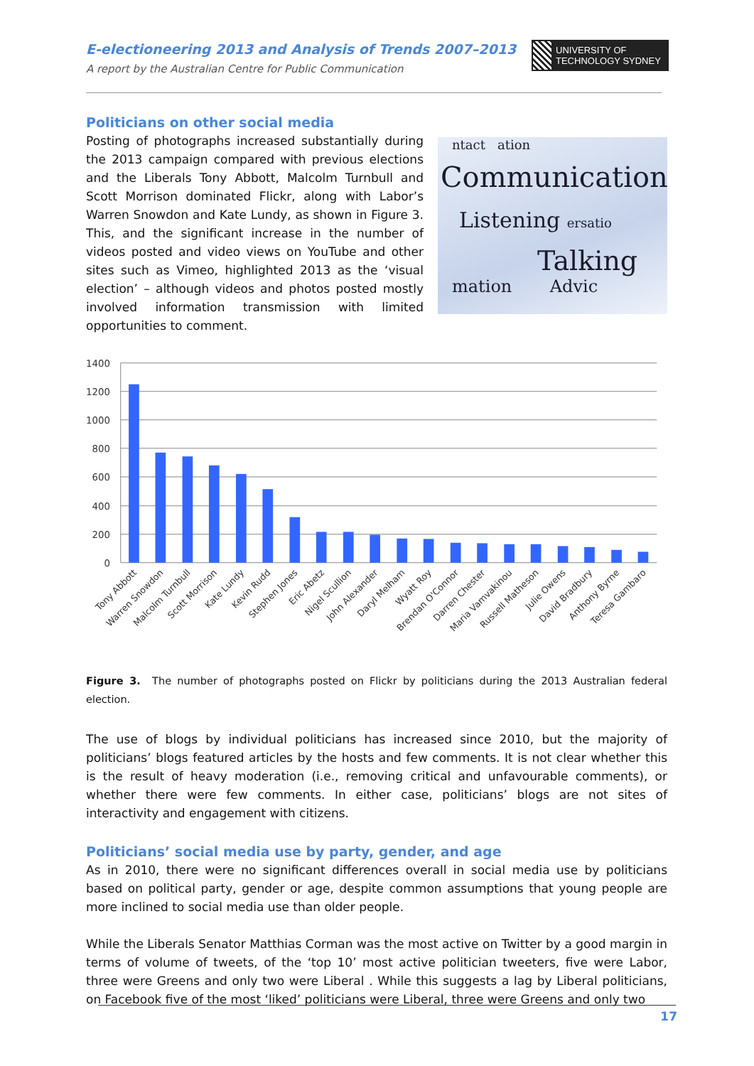E-electioneering 2013 and Analysis of Trends 2007–2013
A report by the Australian Centre for Public Communication
UNIVERSITY OF
TECHNOLOGY SYDNEY
Politicians on other social media
Posting of photographs increased substantially during the 2013 campaign compared with previous elections and the Liberals Tony Abbott, Malcolm Turnbull and Scott Morrison dominated Flickr, along with Labor’s Warren Snowdon and Kate Lundy, as shown in Figure 3. This, and the significant increase in the number of videos posted and video views on YouTube and other sites such as Vimeo, highlighted 2013 as the ‘visual election’ – although videos and photos posted mostly involved information transmission with limited opportunities to comment.
ntact ation
Communication
Listening ersatio
Talking
mation Advic
1400
1200
1000
800
600
400
200
0
Tony Abbott
Warren Snowdon
Malcolm Turnbull
Scott Morrison
Kate Lundy
Kevin Rudd
Stephen Jones
Eric Abetz
Nigel Scullion
John Alexander
Daryl Melham
Wyatt Roy
Brendan O'Connor
Darren Chester
Maria Vamvakinou
Russell Matheson
Julie Owens
David Bradbury
Anthony Byrne
Teresa Gambaro
Figure 3. The number of photographs posted on Flickr by politicians during the 2013 Australian federal election.
The use of blogs by individual politicians has increased since 2010, but the majority of politicians’ blogs featured articles by the hosts and few comments. It is not clear whether this is the result of heavy moderation (i.e., removing critical and unfavourable comments), or whether there were few comments. In either case, politicians’ blogs are not sites of interactivity and engagement with citizens.
Politicians’ social media use by party, gender, and age
As in 2010, there were no significant differences overall in social media use by politicians based on political party, gender or age, despite common assumptions that young people are more inclined to social media use than older people.
While the Liberals Senator Matthias Corman was the most active on Twitter by a good margin in terms of volume of tweets, of the ‘top 10’ most active politician tweeters, five were Labor, three were Greens and only two were Liberal . While this suggests a lag by Liberal politicians, on Facebook five of the most ‘liked’ politicians were Liberal, three were Greens and only two
17